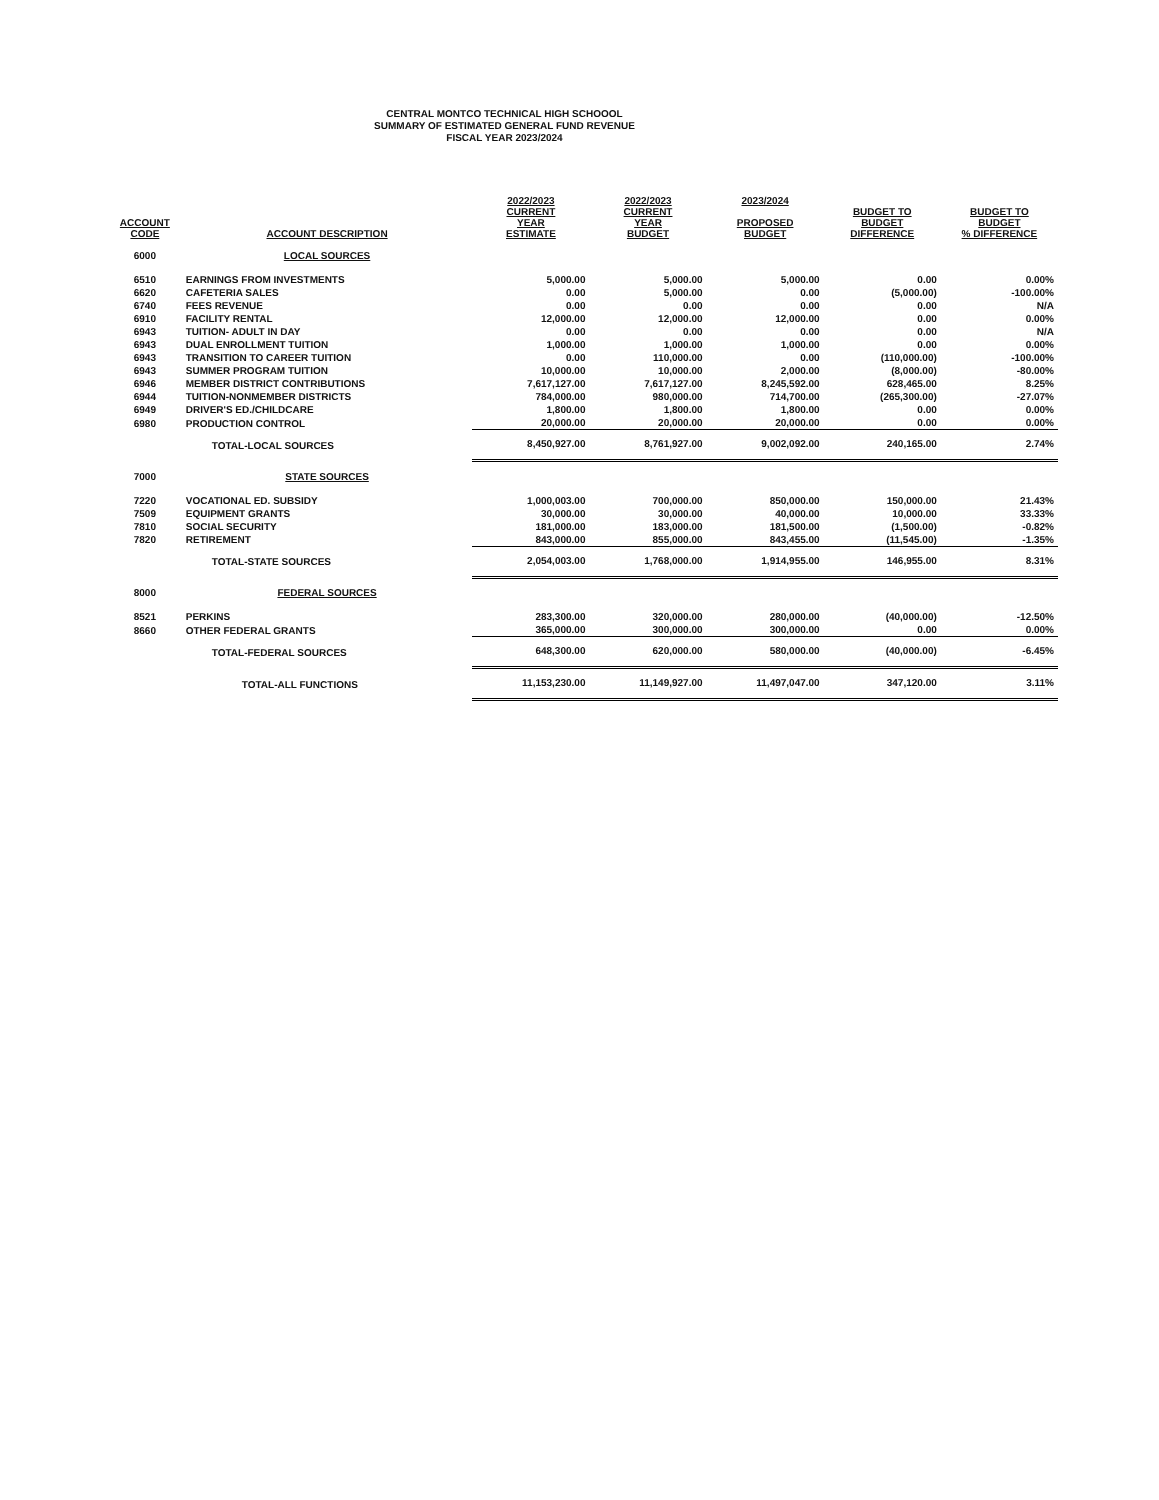CENTRAL MONTCO TECHNICAL HIGH SCHOOOL
SUMMARY OF ESTIMATED GENERAL FUND REVENUE
FISCAL YEAR 2023/2024
| ACCOUNT CODE | ACCOUNT DESCRIPTION | 2022/2023 CURRENT YEAR ESTIMATE | 2022/2023 CURRENT YEAR BUDGET | 2023/2024 PROPOSED BUDGET | BUDGET TO BUDGET DIFFERENCE | BUDGET TO BUDGET % DIFFERENCE |
| --- | --- | --- | --- | --- | --- | --- |
| 6000 | LOCAL SOURCES | | | | | |
| 6510 | EARNINGS FROM INVESTMENTS | 5,000.00 | 5,000.00 | 5,000.00 | 0.00 | 0.00% |
| 6620 | CAFETERIA SALES | 0.00 | 5,000.00 | 0.00 | (5,000.00) | -100.00% |
| 6740 | FEES REVENUE | 0.00 | 0.00 | 0.00 | 0.00 | N/A |
| 6910 | FACILITY RENTAL | 12,000.00 | 12,000.00 | 12,000.00 | 0.00 | 0.00% |
| 6943 | TUITION- ADULT IN DAY | 0.00 | 0.00 | 0.00 | 0.00 | N/A |
| 6943 | DUAL ENROLLMENT TUITION | 1,000.00 | 1,000.00 | 1,000.00 | 0.00 | 0.00% |
| 6943 | TRANSITION TO CAREER TUITION | 0.00 | 110,000.00 | 0.00 | (110,000.00) | -100.00% |
| 6943 | SUMMER PROGRAM TUITION | 10,000.00 | 10,000.00 | 2,000.00 | (8,000.00) | -80.00% |
| 6946 | MEMBER DISTRICT CONTRIBUTIONS | 7,617,127.00 | 7,617,127.00 | 8,245,592.00 | 628,465.00 | 8.25% |
| 6944 | TUITION-NONMEMBER DISTRICTS | 784,000.00 | 980,000.00 | 714,700.00 | (265,300.00) | -27.07% |
| 6949 | DRIVER'S ED./CHILDCARE | 1,800.00 | 1,800.00 | 1,800.00 | 0.00 | 0.00% |
| 6980 | PRODUCTION CONTROL | 20,000.00 | 20,000.00 | 20,000.00 | 0.00 | 0.00% |
| | TOTAL-LOCAL SOURCES | 8,450,927.00 | 8,761,927.00 | 9,002,092.00 | 240,165.00 | 2.74% |
| 7000 | STATE SOURCES | | | | | |
| 7220 | VOCATIONAL ED. SUBSIDY | 1,000,003.00 | 700,000.00 | 850,000.00 | 150,000.00 | 21.43% |
| 7509 | EQUIPMENT GRANTS | 30,000.00 | 30,000.00 | 40,000.00 | 10,000.00 | 33.33% |
| 7810 | SOCIAL SECURITY | 181,000.00 | 183,000.00 | 181,500.00 | (1,500.00) | -0.82% |
| 7820 | RETIREMENT | 843,000.00 | 855,000.00 | 843,455.00 | (11,545.00) | -1.35% |
| | TOTAL-STATE SOURCES | 2,054,003.00 | 1,768,000.00 | 1,914,955.00 | 146,955.00 | 8.31% |
| 8000 | FEDERAL SOURCES | | | | | |
| 8521 | PERKINS | 283,300.00 | 320,000.00 | 280,000.00 | (40,000.00) | -12.50% |
| 8660 | OTHER FEDERAL GRANTS | 365,000.00 | 300,000.00 | 300,000.00 | 0.00 | 0.00% |
| | TOTAL-FEDERAL SOURCES | 648,300.00 | 620,000.00 | 580,000.00 | (40,000.00) | -6.45% |
| | TOTAL-ALL FUNCTIONS | 11,153,230.00 | 11,149,927.00 | 11,497,047.00 | 347,120.00 | 3.11% |